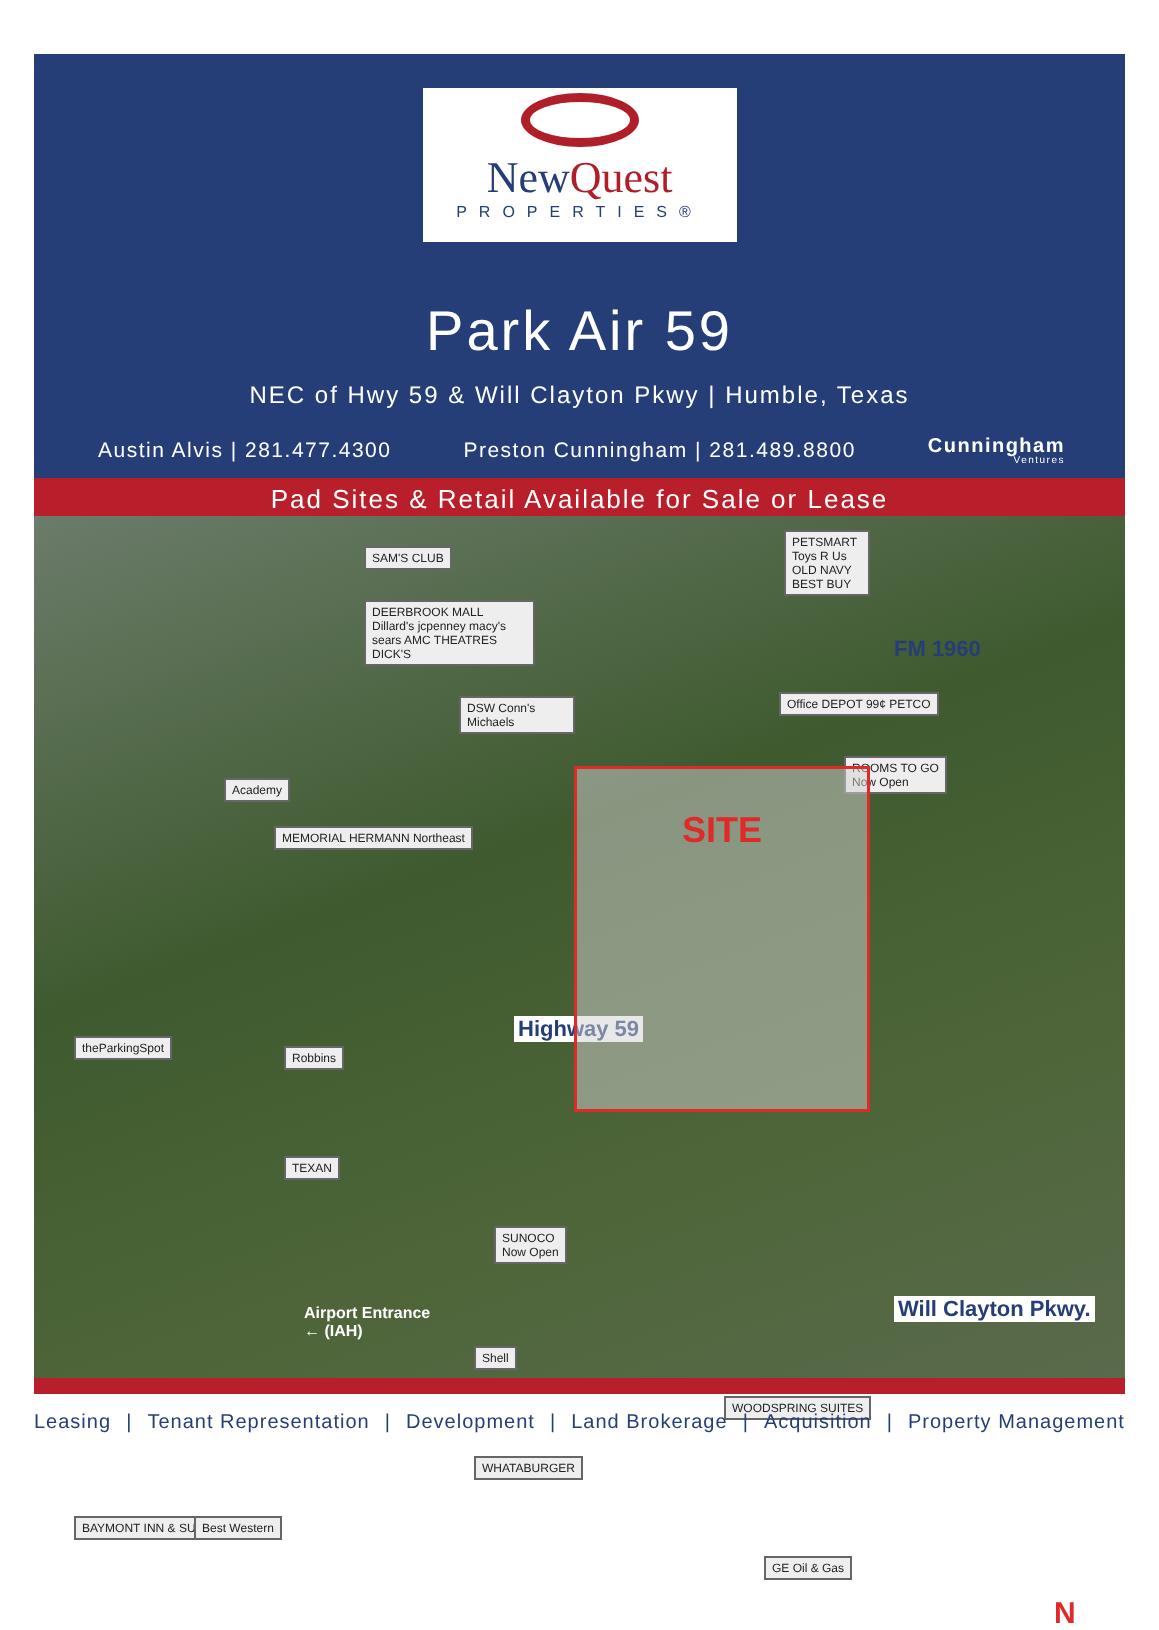NewQuest
PROPERTIES®
Park Air 59
NEC of Hwy 59 & Will Clayton Pkwy | Humble, Texas
Austin Alvis | 281.477.4300 Preston Cunningham | 281.489.8800 Cunningham
Ventures
Pad Sites & Retail Available for Sale or Lease
SAM'S CLUB
DEERBROOK MALL
Dillard's jcpenney macy's sears AMC THEATRES DICK'S
PETSMART Toys R Us OLD NAVY BEST BUY
FM 1960
Office DEPOT 99¢ PETCO
DSW Conn's Michaels
ROOMS TO GO
Now Open
Academy
MEMORIAL HERMANN Northeast
Highway 59
SITE
theParkingSpot
Robbins
TEXAN
SUNOCO
Now Open
Airport Entrance
← (IAH)
Will Clayton Pkwy.
Shell
WOODSPRING SUITES
WHATABURGER
BAYMONT INN & SUITES Best Western
GE Oil & Gas
N
Leasing | Tenant Representation | Development | Land Brokerage | Acquisition | Property Management